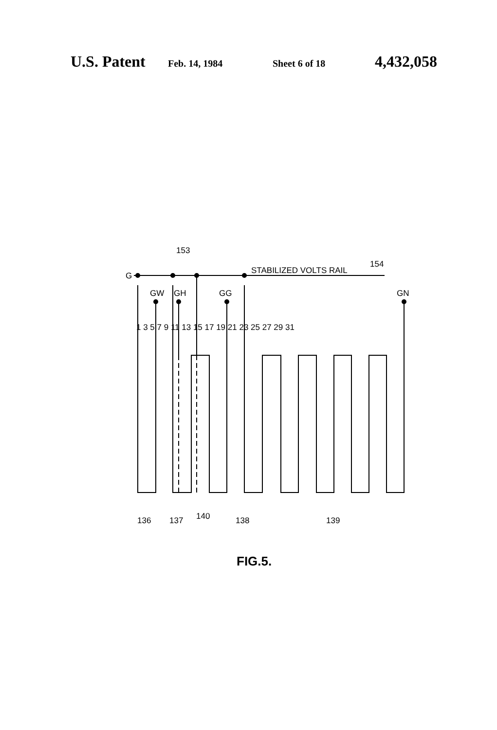U.S. Patent Feb. 14, 1984 Sheet 6 of 18 4,432,058
G
GW
GH
GG
GN
STABILIZED VOLTS RAIL
154
153
1 3 5 7 9 11 13 15 17 19 21 23 25 27 29 31
136
137
140
138
139
FIG.5.